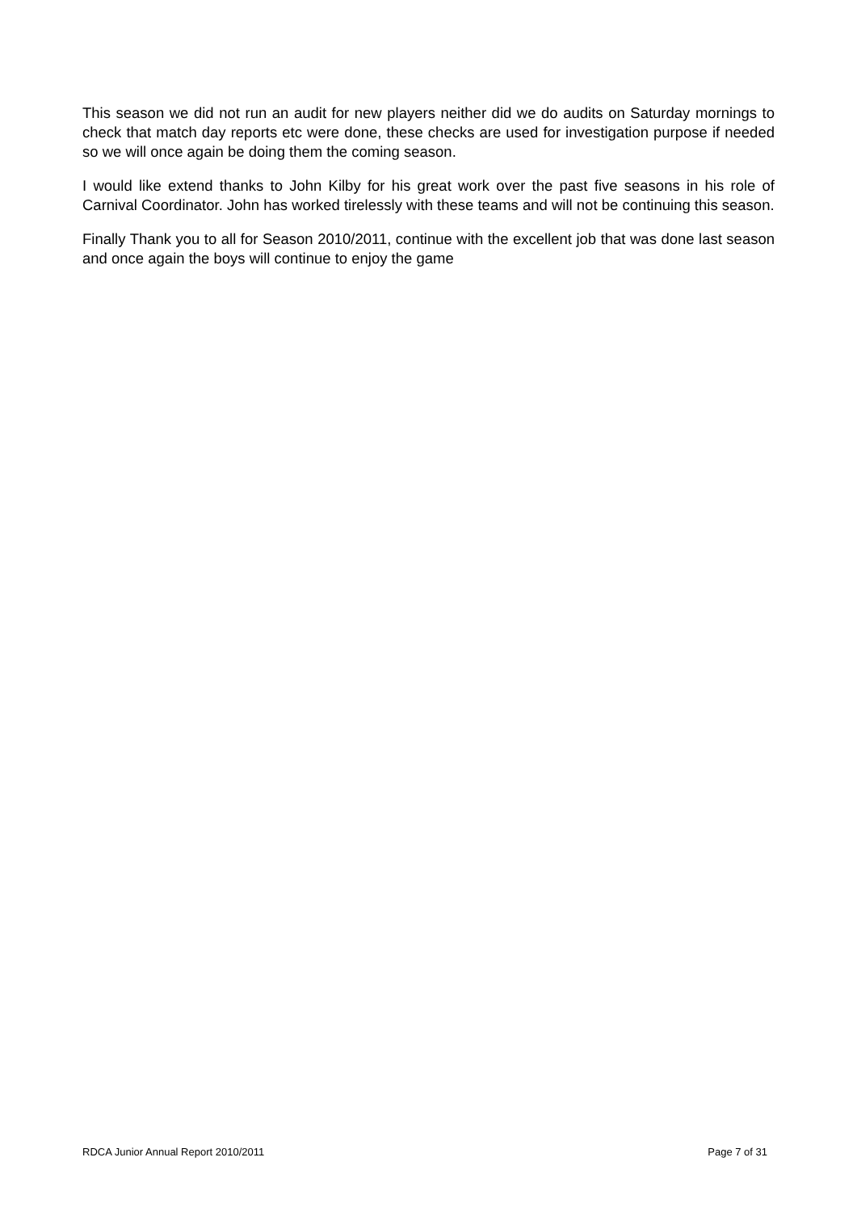This season we did not run an audit for new players neither did we do audits on Saturday mornings to check that match day reports etc were done, these checks are used for investigation purpose if needed so we will once again be doing them the coming season.
I would like extend thanks to John Kilby for his great work over the past five seasons in his role of Carnival Coordinator. John has worked tirelessly with these teams and will not be continuing this season.
Finally Thank you to all for Season 2010/2011, continue with the excellent job that was done last season and once again the boys will continue to enjoy the game
RDCA Junior Annual Report 2010/2011 Page 7 of 31